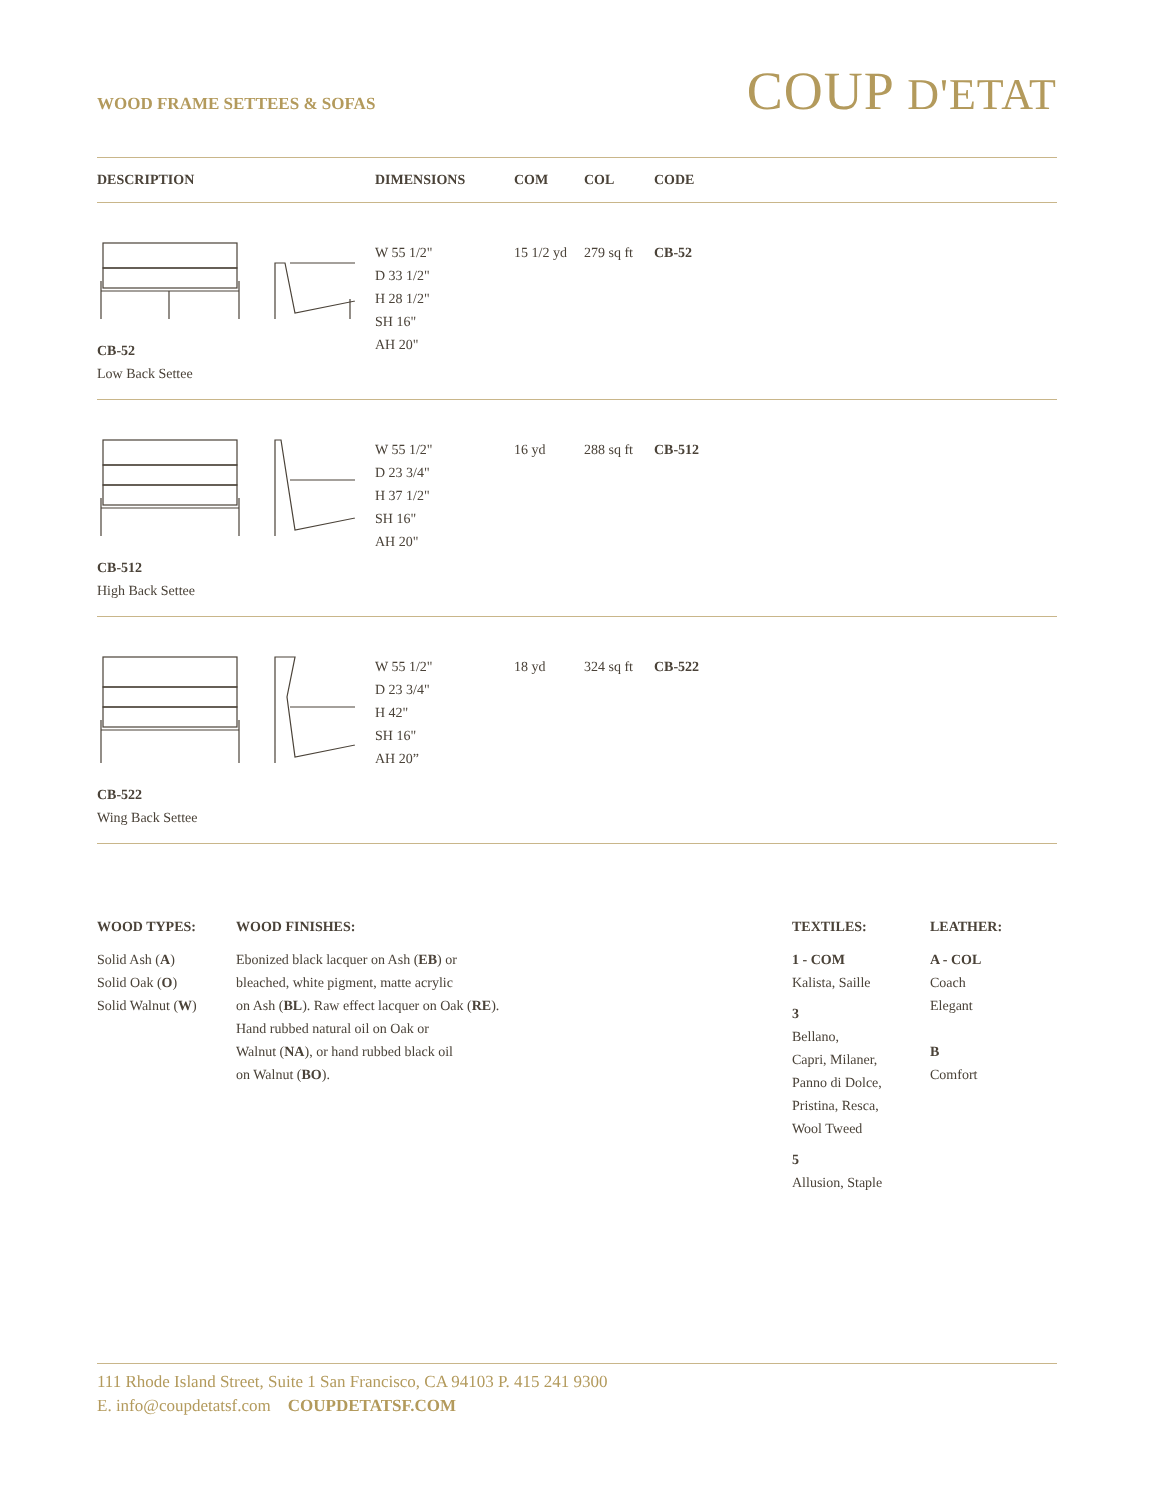WOOD FRAME SETTEES & SOFAS
COUP D'ETAT
| DESCRIPTION | DIMENSIONS | COM | COL | CODE |
| --- | --- | --- | --- | --- |
| CB-52 Low Back Settee | W 55 1/2" D 33 1/2" H 28 1/2" SH 16" AH 20" | 15 1/2 yd | 279 sq ft | CB-52 |
| CB-512 High Back Settee | W 55 1/2" D 23 3/4" H 37 1/2" SH 16" AH 20" | 16 yd | 288 sq ft | CB-512 |
| CB-522 Wing Back Settee | W 55 1/2" D 23 3/4" H 42" SH 16" AH 20” | 18 yd | 324 sq ft | CB-522 |
WOOD TYPES:
Solid Ash (A)
Solid Oak (O)
Solid Walnut (W)
WOOD FINISHES:
Ebonized black lacquer on Ash (EB) or
bleached, white pigment, matte acrylic
on Ash (BL). Raw effect lacquer on Oak (RE).
Hand rubbed natural oil on Oak or
Walnut (NA), or hand rubbed black oil
on Walnut (BO).
TEXTILES:
1 - COM
Kalista, Saille
3
Bellano,
Capri, Milaner,
Panno di Dolce,
Pristina, Resca,
Wool Tweed
5
Allusion, Staple
LEATHER:
A - COL
Coach
Elegant
B
Comfort
111 Rhode Island Street, Suite 1 San Francisco, CA 94103 P. 415 241 9300
E. info@coupdetatsf.com COUPDETATSF.COM